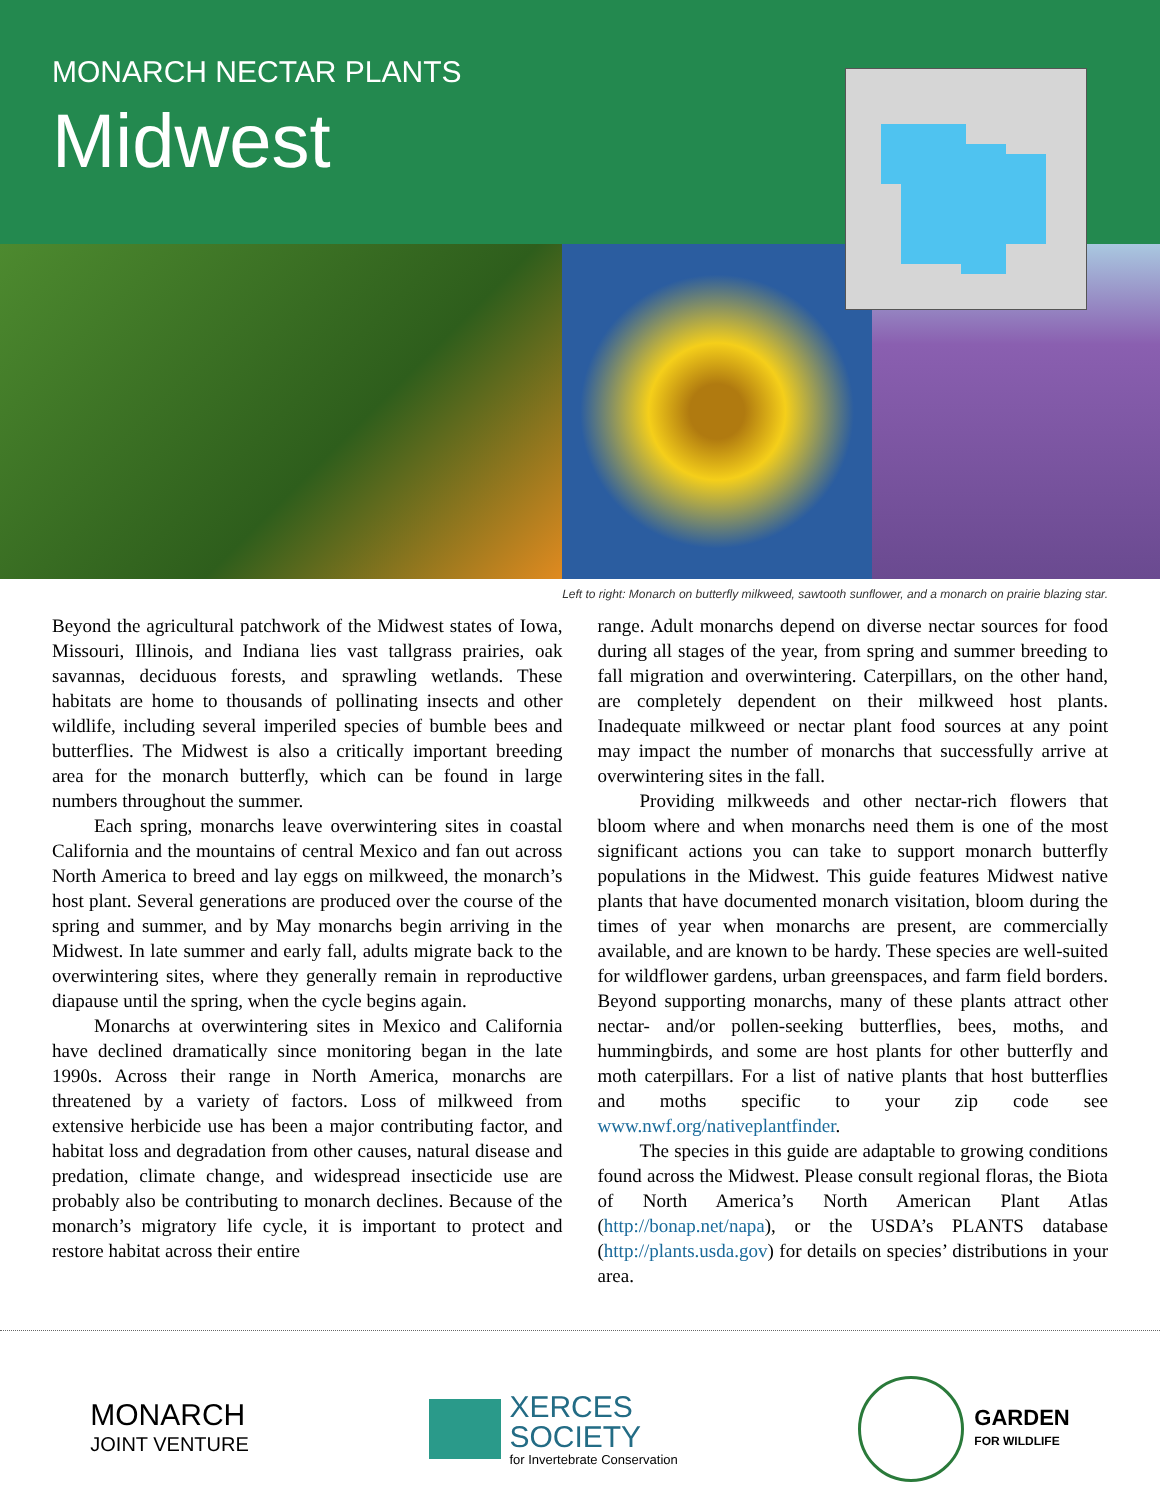MONARCH NECTAR PLANTS
Midwest
Left to right: Monarch on butterfly milkweed, sawtooth sunflower, and a monarch on prairie blazing star.
Beyond the agricultural patchwork of the Midwest states of Iowa, Missouri, Illinois, and Indiana lies vast tallgrass prairies, oak savannas, deciduous forests, and sprawling wetlands. These habitats are home to thousands of pollinating insects and other wildlife, including several imperiled species of bumble bees and butterflies. The Midwest is also a critically important breeding area for the monarch butterfly, which can be found in large numbers throughout the summer.
Each spring, monarchs leave overwintering sites in coastal California and the mountains of central Mexico and fan out across North America to breed and lay eggs on milkweed, the monarch’s host plant. Several generations are produced over the course of the spring and summer, and by May monarchs begin arriving in the Midwest. In late summer and early fall, adults migrate back to the overwintering sites, where they generally remain in reproductive diapause until the spring, when the cycle begins again.
Monarchs at overwintering sites in Mexico and California have declined dramatically since monitoring began in the late 1990s. Across their range in North America, monarchs are threatened by a variety of factors. Loss of milkweed from extensive herbicide use has been a major contributing factor, and habitat loss and degradation from other causes, natural disease and predation, climate change, and widespread insecticide use are probably also be contributing to monarch declines. Because of the monarch’s migratory life cycle, it is important to protect and restore habitat across their entire
range. Adult monarchs depend on diverse nectar sources for food during all stages of the year, from spring and summer breeding to fall migration and overwintering. Caterpillars, on the other hand, are completely dependent on their milkweed host plants. Inadequate milkweed or nectar plant food sources at any point may impact the number of monarchs that successfully arrive at overwintering sites in the fall.
Providing milkweeds and other nectar-rich flowers that bloom where and when monarchs need them is one of the most significant actions you can take to support monarch butterfly populations in the Midwest. This guide features Midwest native plants that have documented monarch visitation, bloom during the times of year when monarchs are present, are commercially available, and are known to be hardy. These species are well-suited for wildflower gardens, urban greenspaces, and farm field borders. Beyond supporting monarchs, many of these plants attract other nectar- and/or pollen-seeking butterflies, bees, moths, and hummingbirds, and some are host plants for other butterfly and moth caterpillars. For a list of native plants that host butterflies and moths specific to your zip code see www.nwf.org/nativeplantfinder.
The species in this guide are adaptable to growing conditions found across the Midwest. Please consult regional floras, the Biota of North America’s North American Plant Atlas (http://bonap.net/napa), or the USDA’s PLANTS database (http://plants.usda.gov) for details on species’ distributions in your area.
MONARCH
JOINT VENTURE
XERCES
SOCIETY
for Invertebrate Conservation
GARDEN
FOR WILDLIFE